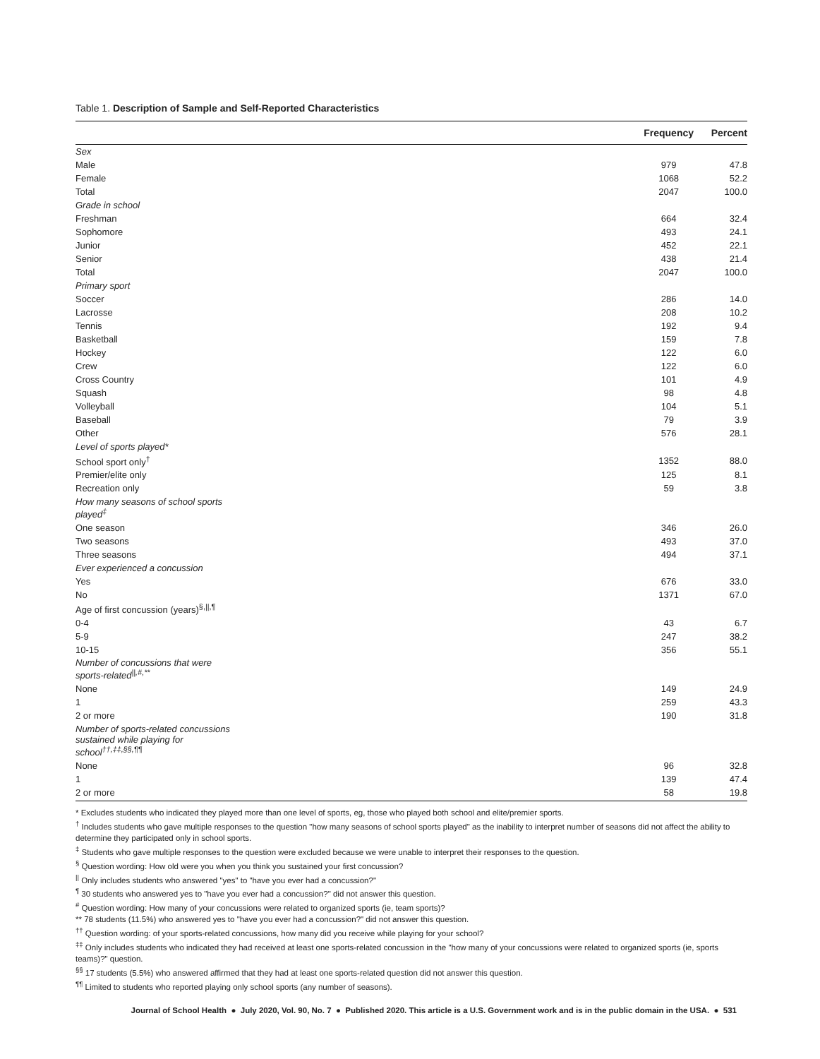Table 1. Description of Sample and Self-Reported Characteristics
| | Frequency | Percent |
| --- | --- | --- |
| Sex | | |
| Male | 979 | 47.8 |
| Female | 1068 | 52.2 |
| Total | 2047 | 100.0 |
| Grade in school | | |
| Freshman | 664 | 32.4 |
| Sophomore | 493 | 24.1 |
| Junior | 452 | 22.1 |
| Senior | 438 | 21.4 |
| Total | 2047 | 100.0 |
| Primary sport | | |
| Soccer | 286 | 14.0 |
| Lacrosse | 208 | 10.2 |
| Tennis | 192 | 9.4 |
| Basketball | 159 | 7.8 |
| Hockey | 122 | 6.0 |
| Crew | 122 | 6.0 |
| Cross Country | 101 | 4.9 |
| Squash | 98 | 4.8 |
| Volleyball | 104 | 5.1 |
| Baseball | 79 | 3.9 |
| Other | 576 | 28.1 |
| Level of sports played* | | |
| School sport only<sup>†</sup> | 1352 | 88.0 |
| Premier/elite only | 125 | 8.1 |
| Recreation only | 59 | 3.8 |
| How many seasons of school sports played<sup>‡</sup> | | |
| One season | 346 | 26.0 |
| Two seasons | 493 | 37.0 |
| Three seasons | 494 | 37.1 |
| Ever experienced a concussion | | |
| Yes | 676 | 33.0 |
| No | 1371 | 67.0 |
| Age of first concussion (years)<sup>§,//,¶</sup> | | |
| 0-4 | 43 | 6.7 |
| 5-9 | 247 | 38.2 |
| 10-15 | 356 | 55.1 |
| Number of concussions that were sports-related<sup>//,#,**</sup> | | |
| None | 149 | 24.9 |
| 1 | 259 | 43.3 |
| 2 or more | 190 | 31.8 |
| Number of sports-related concussions sustained while playing for school<sup>††,‡‡,§§,¶¶</sup> | | |
| None | 96 | 32.8 |
| 1 | 139 | 47.4 |
| 2 or more | 58 | 19.8 |
* Excludes students who indicated they played more than one level of sports, eg, those who played both school and elite/premier sports.
<sup>†</sup> Includes students who gave multiple responses to the question "how many seasons of school sports played" as the inability to interpret number of seasons did not affect the ability to determine they participated only in school sports.
<sup>‡</sup> Students who gave multiple responses to the question were excluded because we were unable to interpret their responses to the question.
<sup>§</sup> Question wording: How old were you when you think you sustained your first concussion?
<sup>||</sup> Only includes students who answered "yes" to "have you ever had a concussion?"
<sup>¶</sup> 30 students who answered yes to "have you ever had a concussion?" did not answer this question.
<sup>#</sup> Question wording: How many of your concussions were related to organized sports (ie, team sports)?
** 78 students (11.5%) who answered yes to "have you ever had a concussion?" did not answer this question.
<sup>††</sup> Question wording: of your sports-related concussions, how many did you receive while playing for your school?
<sup>‡‡</sup> Only includes students who indicated they had received at least one sports-related concussion in the "how many of your concussions were related to organized sports (ie, sports teams)?" question.
<sup>§§</sup> 17 students (5.5%) who answered affirmed that they had at least one sports-related question did not answer this question.
<sup>¶¶</sup> Limited to students who reported playing only school sports (any number of seasons).
Journal of School Health ● July 2020, Vol. 90, No. 7 ● Published 2020. This article is a U.S. Government work and is in the public domain in the USA. ● 531